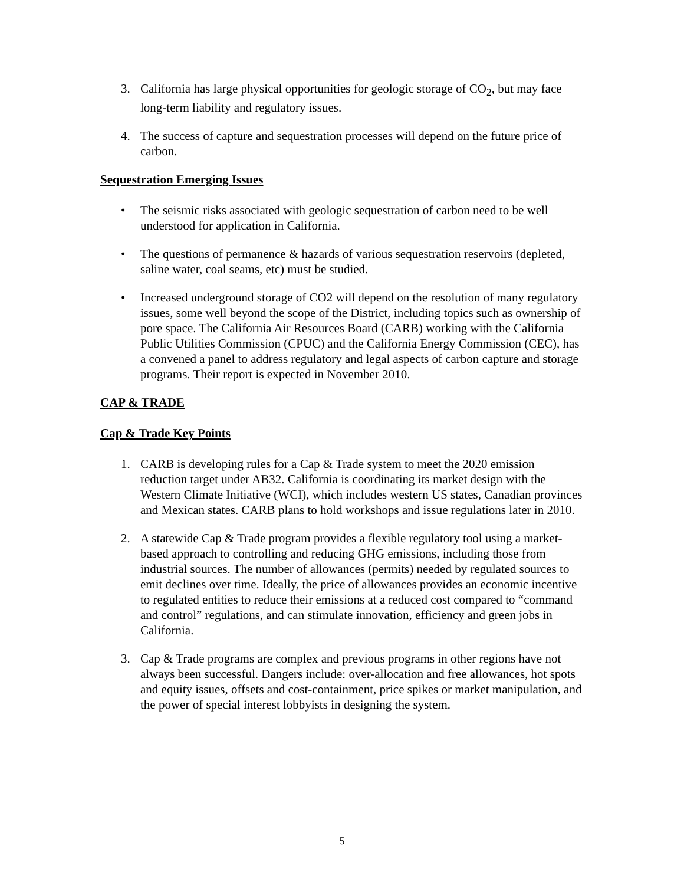3. California has large physical opportunities for geologic storage of CO<sub>2</sub>, but may face long-term liability and regulatory issues.
4. The success of capture and sequestration processes will depend on the future price of carbon.
Sequestration Emerging Issues
• The seismic risks associated with geologic sequestration of carbon need to be well understood for application in California.
• The questions of permanence & hazards of various sequestration reservoirs (depleted, saline water, coal seams, etc) must be studied.
• Increased underground storage of CO2 will depend on the resolution of many regulatory issues, some well beyond the scope of the District, including topics such as ownership of pore space. The California Air Resources Board (CARB) working with the California Public Utilities Commission (CPUC) and the California Energy Commission (CEC), has a convened a panel to address regulatory and legal aspects of carbon capture and storage programs. Their report is expected in November 2010.
CAP & TRADE
Cap & Trade Key Points
1. CARB is developing rules for a Cap & Trade system to meet the 2020 emission reduction target under AB32. California is coordinating its market design with the Western Climate Initiative (WCI), which includes western US states, Canadian provinces and Mexican states. CARB plans to hold workshops and issue regulations later in 2010.
2. A statewide Cap & Trade program provides a flexible regulatory tool using a market-based approach to controlling and reducing GHG emissions, including those from industrial sources. The number of allowances (permits) needed by regulated sources to emit declines over time. Ideally, the price of allowances provides an economic incentive to regulated entities to reduce their emissions at a reduced cost compared to “command and control” regulations, and can stimulate innovation, efficiency and green jobs in California.
3. Cap & Trade programs are complex and previous programs in other regions have not always been successful. Dangers include: over-allocation and free allowances, hot spots and equity issues, offsets and cost-containment, price spikes or market manipulation, and the power of special interest lobbyists in designing the system.
5